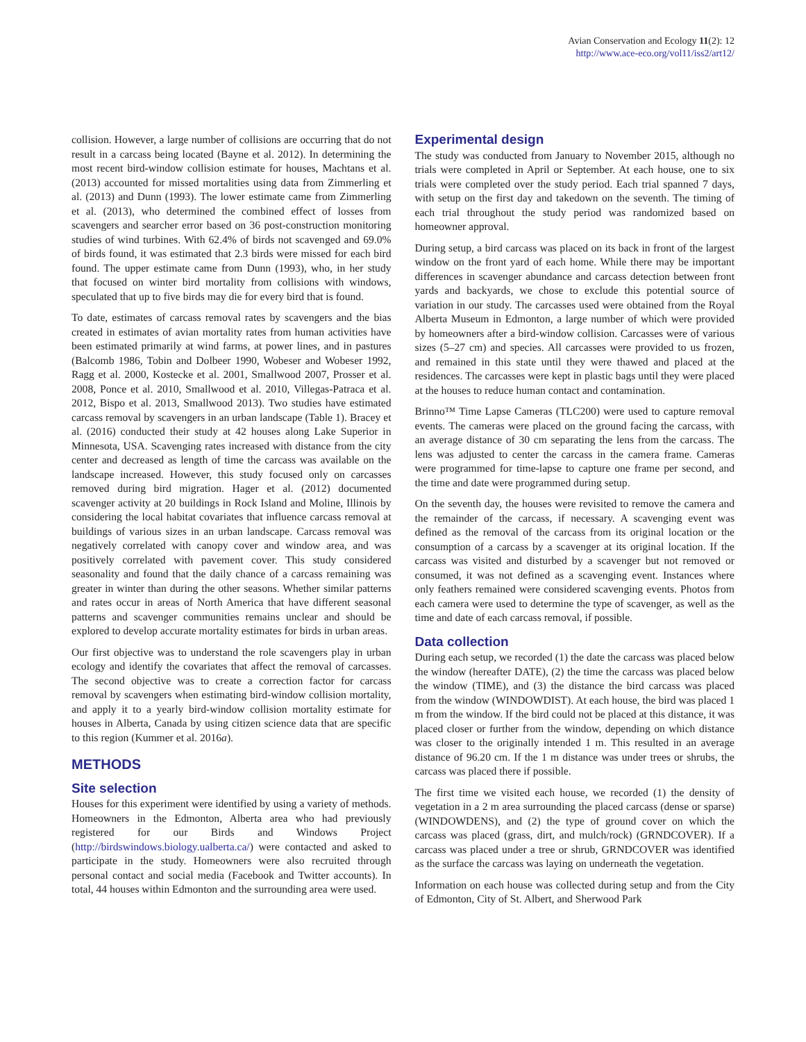Avian Conservation and Ecology 11(2): 12
http://www.ace-eco.org/vol11/iss2/art12/
collision. However, a large number of collisions are occurring that do not result in a carcass being located (Bayne et al. 2012). In determining the most recent bird-window collision estimate for houses, Machtans et al. (2013) accounted for missed mortalities using data from Zimmerling et al. (2013) and Dunn (1993). The lower estimate came from Zimmerling et al. (2013), who determined the combined effect of losses from scavengers and searcher error based on 36 post-construction monitoring studies of wind turbines. With 62.4% of birds not scavenged and 69.0% of birds found, it was estimated that 2.3 birds were missed for each bird found. The upper estimate came from Dunn (1993), who, in her study that focused on winter bird mortality from collisions with windows, speculated that up to five birds may die for every bird that is found.
To date, estimates of carcass removal rates by scavengers and the bias created in estimates of avian mortality rates from human activities have been estimated primarily at wind farms, at power lines, and in pastures (Balcomb 1986, Tobin and Dolbeer 1990, Wobeser and Wobeser 1992, Ragg et al. 2000, Kostecke et al. 2001, Smallwood 2007, Prosser et al. 2008, Ponce et al. 2010, Smallwood et al. 2010, Villegas-Patraca et al. 2012, Bispo et al. 2013, Smallwood 2013). Two studies have estimated carcass removal by scavengers in an urban landscape (Table 1). Bracey et al. (2016) conducted their study at 42 houses along Lake Superior in Minnesota, USA. Scavenging rates increased with distance from the city center and decreased as length of time the carcass was available on the landscape increased. However, this study focused only on carcasses removed during bird migration. Hager et al. (2012) documented scavenger activity at 20 buildings in Rock Island and Moline, Illinois by considering the local habitat covariates that influence carcass removal at buildings of various sizes in an urban landscape. Carcass removal was negatively correlated with canopy cover and window area, and was positively correlated with pavement cover. This study considered seasonality and found that the daily chance of a carcass remaining was greater in winter than during the other seasons. Whether similar patterns and rates occur in areas of North America that have different seasonal patterns and scavenger communities remains unclear and should be explored to develop accurate mortality estimates for birds in urban areas.
Our first objective was to understand the role scavengers play in urban ecology and identify the covariates that affect the removal of carcasses. The second objective was to create a correction factor for carcass removal by scavengers when estimating bird-window collision mortality, and apply it to a yearly bird-window collision mortality estimate for houses in Alberta, Canada by using citizen science data that are specific to this region (Kummer et al. 2016a).
METHODS
Site selection
Houses for this experiment were identified by using a variety of methods. Homeowners in the Edmonton, Alberta area who had previously registered for our Birds and Windows Project (http://birdswindows.biology.ualberta.ca/) were contacted and asked to participate in the study. Homeowners were also recruited through personal contact and social media (Facebook and Twitter accounts). In total, 44 houses within Edmonton and the surrounding area were used.
Experimental design
The study was conducted from January to November 2015, although no trials were completed in April or September. At each house, one to six trials were completed over the study period. Each trial spanned 7 days, with setup on the first day and takedown on the seventh. The timing of each trial throughout the study period was randomized based on homeowner approval.
During setup, a bird carcass was placed on its back in front of the largest window on the front yard of each home. While there may be important differences in scavenger abundance and carcass detection between front yards and backyards, we chose to exclude this potential source of variation in our study. The carcasses used were obtained from the Royal Alberta Museum in Edmonton, a large number of which were provided by homeowners after a bird-window collision. Carcasses were of various sizes (5–27 cm) and species. All carcasses were provided to us frozen, and remained in this state until they were thawed and placed at the residences. The carcasses were kept in plastic bags until they were placed at the houses to reduce human contact and contamination.
Brinno™ Time Lapse Cameras (TLC200) were used to capture removal events. The cameras were placed on the ground facing the carcass, with an average distance of 30 cm separating the lens from the carcass. The lens was adjusted to center the carcass in the camera frame. Cameras were programmed for time-lapse to capture one frame per second, and the time and date were programmed during setup.
On the seventh day, the houses were revisited to remove the camera and the remainder of the carcass, if necessary. A scavenging event was defined as the removal of the carcass from its original location or the consumption of a carcass by a scavenger at its original location. If the carcass was visited and disturbed by a scavenger but not removed or consumed, it was not defined as a scavenging event. Instances where only feathers remained were considered scavenging events. Photos from each camera were used to determine the type of scavenger, as well as the time and date of each carcass removal, if possible.
Data collection
During each setup, we recorded (1) the date the carcass was placed below the window (hereafter DATE), (2) the time the carcass was placed below the window (TIME), and (3) the distance the bird carcass was placed from the window (WINDOWDIST). At each house, the bird was placed 1 m from the window. If the bird could not be placed at this distance, it was placed closer or further from the window, depending on which distance was closer to the originally intended 1 m. This resulted in an average distance of 96.20 cm. If the 1 m distance was under trees or shrubs, the carcass was placed there if possible.
The first time we visited each house, we recorded (1) the density of vegetation in a 2 m area surrounding the placed carcass (dense or sparse) (WINDOWDENS), and (2) the type of ground cover on which the carcass was placed (grass, dirt, and mulch/rock) (GRNDCOVER). If a carcass was placed under a tree or shrub, GRNDCOVER was identified as the surface the carcass was laying on underneath the vegetation.
Information on each house was collected during setup and from the City of Edmonton, City of St. Albert, and Sherwood Park